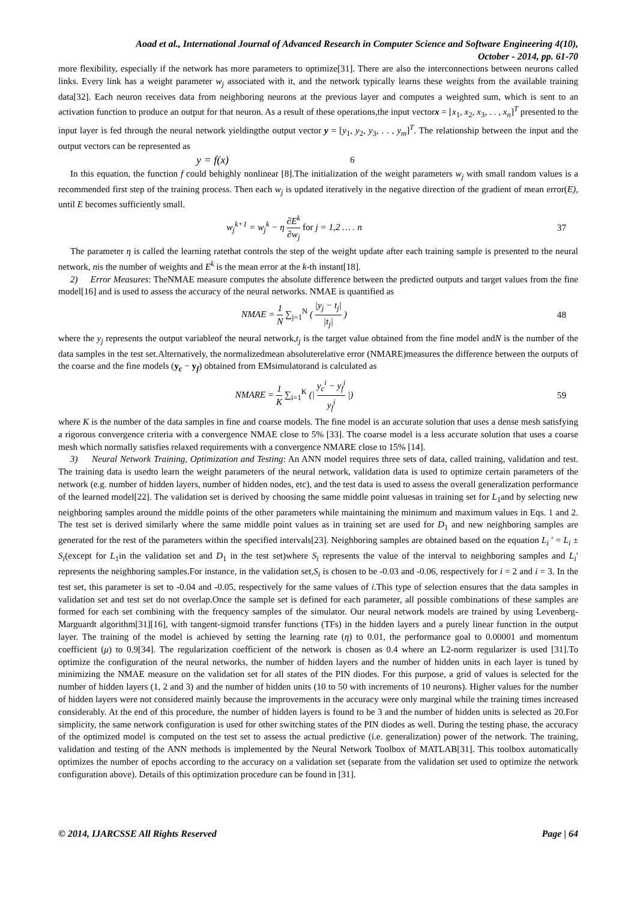Aoad et al., International Journal of Advanced Research in Computer Science and Software Engineering 4(10),
October - 2014, pp. 61-70
more flexibility, especially if the network has more parameters to optimize[31]. There are also the interconnections between neurons called links. Every link has a weight parameter w<sub>j</sub> associated with it, and the network typically learns these weights from the available training data[32]. Each neuron receives data from neighboring neurons at the previous layer and computes a weighted sum, which is sent to an activation function to produce an output for that neuron. As a result of these operations,the input vectorx = [x<sub>1</sub>, x<sub>2</sub>, x<sub>3</sub>, . . , x<sub>n</sub>]<sup>T</sup> presented to the input layer is fed through the neural network yieldingthe output vector y = [y<sub>1</sub>, y<sub>2</sub>, y<sub>3</sub>, . . , y<sub>m</sub>]<sup>T</sup>. The relationship between the input and the output vectors can be represented as
y = f(x) 6
In this equation, the function f could behighly nonlinear [8].The initialization of the weight parameters w<sub>j</sub> with small random values is a recommended first step of the training process. Then each w<sub>j</sub> is updated iteratively in the negative direction of the gradient of mean error(E), until E becomes sufficiently small.
w<sub>j</sub><sup>k+1</sup> = w<sub>j</sub><sup>k</sup> − η ∂E<sup>k</sup> ∂w<sub>j</sub> for j = 1,2 … . n 37
The parameter η is called the learning ratethat controls the step of the weight update after each training sample is presented to the neural network, nis the number of weights and E<sup>k</sup> is the mean error at the k-th instant[18].
2) Error Measures: TheNMAE measure computes the absolute difference between the predicted outputs and target values from the fine model[16] and is used to assess the accuracy of the neural networks. NMAE is quantified as
NMAE = 1 N ∑<sub>j=1</sub><sup>N</sup> ( |y<sub>j</sub> − t<sub>j</sub>| |t<sub>j</sub>| ) 48
where the y<sub>j</sub> represents the output variableof the neural network,t<sub>j</sub> is the target value obtained from the fine model andN is the number of the data samples in the test set.Alternatively, the normalizedmean absoluterelative error (NMARE)measures the difference between the outputs of the coarse and the fine models (y<sub>c</sub> − y<sub>f</sub>) obtained from EMsimulatorand is calculated as
NMARE = 1 K ∑<sub>i=1</sub><sup>K</sup> (| y<sub>c</sub><sup>i</sup> − y<sub>f</sub><sup>i</sup> y<sub>f</sub><sup>i</sup> |) 59
where K is the number of the data samples in fine and coarse models. The fine model is an accurate solution that uses a dense mesh satisfying a rigorous convergence criteria with a convergence NMAE close to 5% [33]. The coarse model is a less accurate solution that uses a coarse mesh which normally satisfies relaxed requirements with a convergence NMARE close to 15% [14].
3) Neural Network Training, Optimization and Testing: An ANN model requires three sets of data, called training, validation and test. The training data is usedto learn the weight parameters of the neural network, validation data is used to optimize certain parameters of the network (e.g. number of hidden layers, number of hidden nodes, etc), and the test data is used to assess the overall generalization performance of the learned model[22]. The validation set is derived by choosing the same middle point valuesas in training set for L<sub>1</sub>and by selecting new neighboring samples around the middle points of the other parameters while maintaining the minimum and maximum values in Eqs. 1 and 2. The test set is derived similarly where the same middle point values as in training set are used for D<sub>1</sub> and new neighboring samples are generated for the rest of the parameters within the specified intervals[23]. Neighboring samples are obtained based on the equation L<sub>i</sub> ′ = L<sub>i</sub> ± S<sub>i</sub>(except for L<sub>1</sub>in the validation set and D<sub>1</sub> in the test set)where S<sub>i</sub> represents the value of the interval to neighboring samples and L<sub>i</sub>′ represents the neighboring samples.For instance, in the validation set,S<sub>i</sub> is chosen to be -0.03 and -0.06, respectively for i = 2 and i = 3. In the test set, this parameter is set to -0.04 and -0.05, respectively for the same values of i.This type of selection ensures that the data samples in validation set and test set do not overlap.Once the sample set is defined for each parameter, all possible combinations of these samples are formed for each set combining with the frequency samples of the simulator. Our neural network models are trained by using Levenberg-Marguardt algorithm[31][16], with tangent-sigmoid transfer functions (TFs) in the hidden layers and a purely linear function in the output layer. The training of the model is achieved by setting the learning rate (η) to 0.01, the performance goal to 0.00001 and momentum coefficient (μ) to 0.9[34]. The regularization coefficient of the network is chosen as 0.4 where an L2-norm regularizer is used [31].To optimize the configuration of the neural networks, the number of hidden layers and the number of hidden units in each layer is tuned by minimizing the NMAE measure on the validation set for all states of the PIN diodes. For this purpose, a grid of values is selected for the number of hidden layers (1, 2 and 3) and the number of hidden units (10 to 50 with increments of 10 neurons). Higher values for the number of hidden layers were not considered mainly because the improvements in the accuracy were only marginal while the training times increased considerably. At the end of this procedure, the number of hidden layers is found to be 3 and the number of hidden units is selected as 20.For simplicity, the same network configuration is used for other switching states of the PIN diodes as well. During the testing phase, the accuracy of the optimized model is computed on the test set to assess the actual predictive (i.e. generalization) power of the network. The training, validation and testing of the ANN methods is implemented by the Neural Network Toolbox of MATLAB[31]. This toolbox automatically optimizes the number of epochs according to the accuracy on a validation set (separate from the validation set used to optimize the network configuration above). Details of this optimization procedure can be found in [31].
© 2014, IJARCSSE All Rights Reserved Page | 64